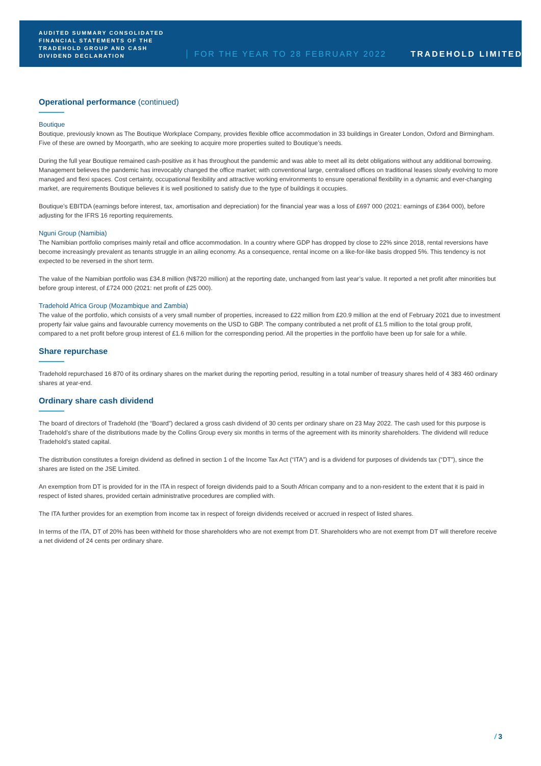AUDITED SUMMARY CONSOLIDATED FINANCIAL STATEMENTS OF THE TRADEHOLD GROUP AND CASH DIVIDEND DECLARATION
FOR THE YEAR TO 28 FEBRUARY 2022
TRADEHOLD LIMITED
Operational performance (continued)
Boutique
Boutique, previously known as The Boutique Workplace Company, provides flexible office accommodation in 33 buildings in Greater London, Oxford and Birmingham. Five of these are owned by Moorgarth, who are seeking to acquire more properties suited to Boutique’s needs.
During the full year Boutique remained cash-positive as it has throughout the pandemic and was able to meet all its debt obligations without any additional borrowing. Management believes the pandemic has irrevocably changed the office market; with conventional large, centralised offices on traditional leases slowly evolving to more managed and flexi spaces. Cost certainty, occupational flexibility and attractive working environments to ensure operational flexibility in a dynamic and ever-changing market, are requirements Boutique believes it is well positioned to satisfy due to the type of buildings it occupies.
Boutique’s EBITDA (earnings before interest, tax, amortisation and depreciation) for the financial year was a loss of £697 000 (2021: earnings of £364 000), before adjusting for the IFRS 16 reporting requirements.
Nguni Group (Namibia)
The Namibian portfolio comprises mainly retail and office accommodation. In a country where GDP has dropped by close to 22% since 2018, rental reversions have become increasingly prevalent as tenants struggle in an ailing economy. As a consequence, rental income on a like-for-like basis dropped 5%. This tendency is not expected to be reversed in the short term.
The value of the Namibian portfolio was £34.8 million (N$720 million) at the reporting date, unchanged from last year’s value. It reported a net profit after minorities but before group interest, of £724 000 (2021: net profit of £25 000).
Tradehold Africa Group (Mozambique and Zambia)
The value of the portfolio, which consists of a very small number of properties, increased to £22 million from £20.9 million at the end of February 2021 due to investment property fair value gains and favourable currency movements on the USD to GBP. The company contributed a net profit of £1.5 million to the total group profit, compared to a net profit before group interest of £1.6 million for the corresponding period. All the properties in the portfolio have been up for sale for a while.
Share repurchase
Tradehold repurchased 16 870 of its ordinary shares on the market during the reporting period, resulting in a total number of treasury shares held of 4 383 460 ordinary shares at year-end.
Ordinary share cash dividend
The board of directors of Tradehold (the “Board”) declared a gross cash dividend of 30 cents per ordinary share on 23 May 2022. The cash used for this purpose is Tradehold’s share of the distributions made by the Collins Group every six months in terms of the agreement with its minority shareholders. The dividend will reduce Tradehold’s stated capital.
The distribution constitutes a foreign dividend as defined in section 1 of the Income Tax Act (“ITA”) and is a dividend for purposes of dividends tax (“DT”), since the shares are listed on the JSE Limited.
An exemption from DT is provided for in the ITA in respect of foreign dividends paid to a South African company and to a non-resident to the extent that it is paid in respect of listed shares, provided certain administrative procedures are complied with.
The ITA further provides for an exemption from income tax in respect of foreign dividends received or accrued in respect of listed shares.
In terms of the ITA, DT of 20% has been withheld for those shareholders who are not exempt from DT. Shareholders who are not exempt from DT will therefore receive a net dividend of 24 cents per ordinary share.
/ 3